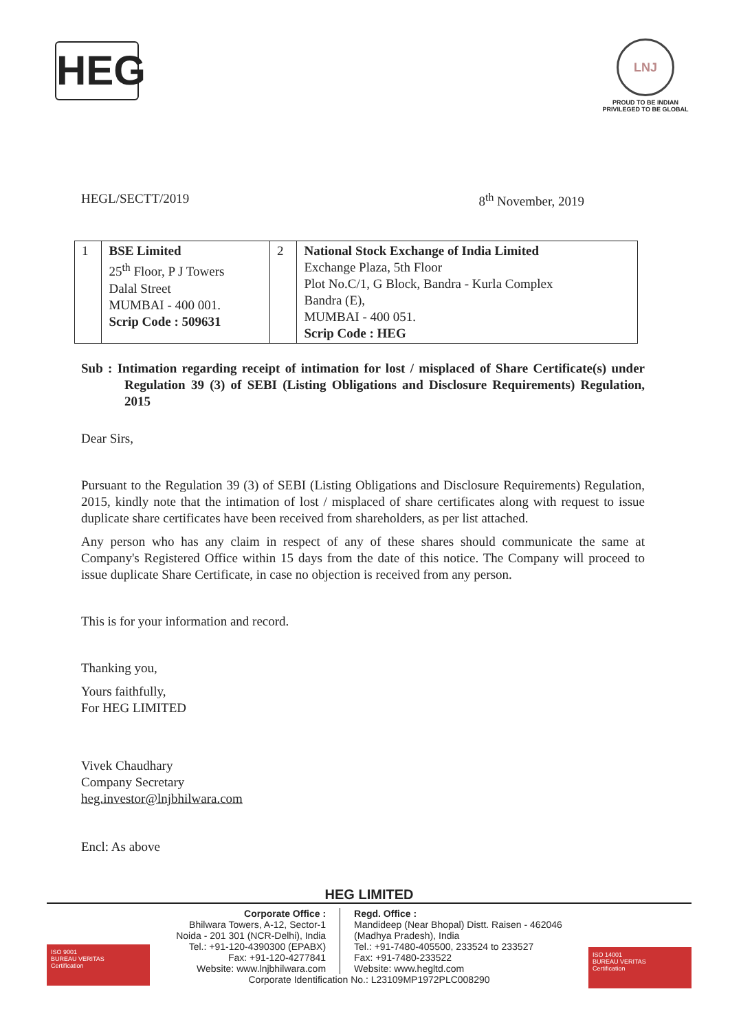HEG
LNJ
PROUD TO BE INDIAN
PRIVILEGED TO BE GLOBAL
HEGL/SECTT/2019 8<sup>th</sup> November, 2019
| 1 | BSE Limited 25<sup>th</sup> Floor, P J Towers Dalal Street MUMBAI - 400 001. Scrip Code : 509631 | 2 | National Stock Exchange of India Limited Exchange Plaza, 5th Floor Plot No.C/1, G Block, Bandra - Kurla Complex Bandra (E), MUMBAI - 400 051. Scrip Code : HEG |
Sub : Intimation regarding receipt of intimation for lost / misplaced of Share Certificate(s) under Regulation 39 (3) of SEBI (Listing Obligations and Disclosure Requirements) Regulation, 2015
Dear Sirs,
Pursuant to the Regulation 39 (3) of SEBI (Listing Obligations and Disclosure Requirements) Regulation, 2015, kindly note that the intimation of lost / misplaced of share certificates along with request to issue duplicate share certificates have been received from shareholders, as per list attached.
Any person who has any claim in respect of any of these shares should communicate the same at Company's Registered Office within 15 days from the date of this notice. The Company will proceed to issue duplicate Share Certificate, in case no objection is received from any person.
This is for your information and record.
Thanking you,
Yours faithfully,
For HEG LIMITED
Vivek Chaudhary
Company Secretary
heg.investor@lnjbhilwara.com
Encl: As above
HEG LIMITED
Corporate Office :
Bhilwara Towers, A-12, Sector-1
Noida - 201 301 (NCR-Delhi), India
Tel.: +91-120-4390300 (EPABX)
Fax: +91-120-4277841
Website: www.lnjbhilwara.com
Regd. Office :
Mandideep (Near Bhopal) Distt. Raisen - 462046
(Madhya Pradesh), India
Tel.: +91-7480-405500, 233524 to 233527
Fax: +91-7480-233522
Website: www.hegltd.com
Corporate Identification No.: L23109MP1972PLC008290
ISO 9001
BUREAU VERITAS
Certification
ISO 14001
BUREAU VERITAS
Certification